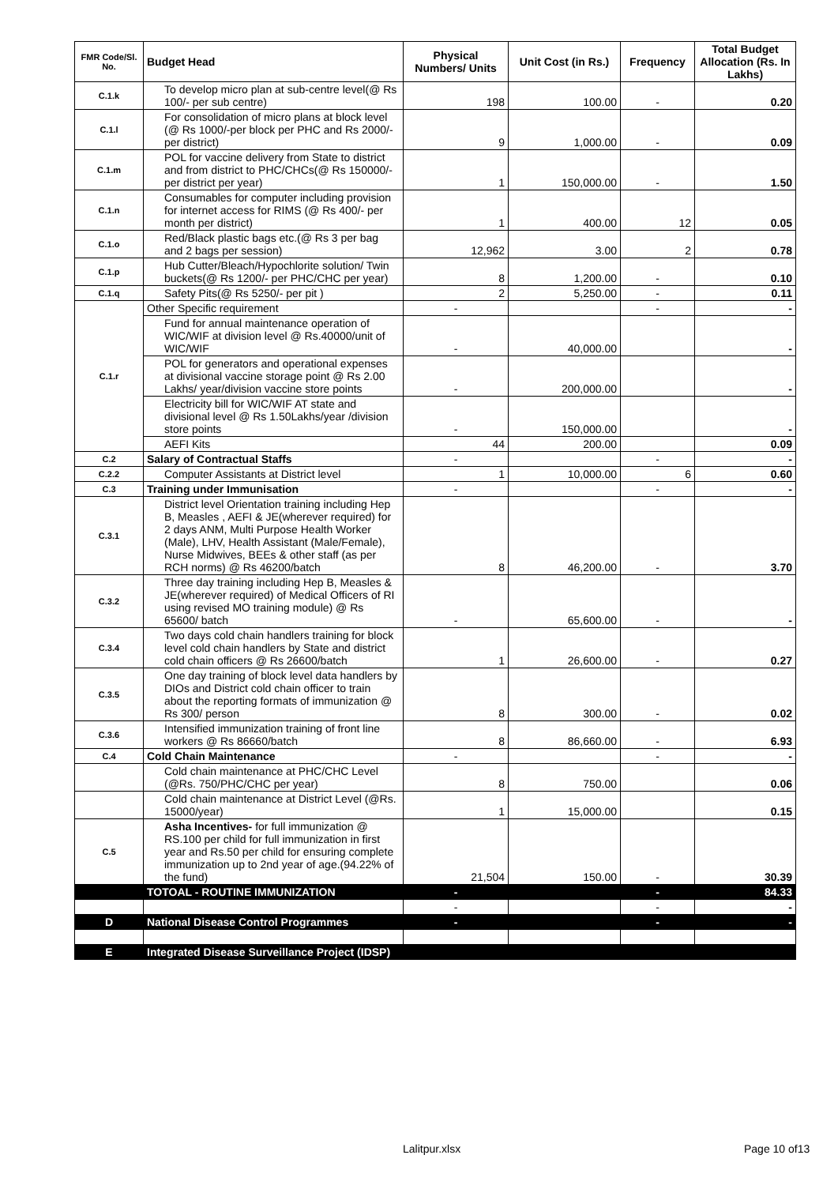| FMR Code/Sl. No. | Budget Head | Physical Numbers/ Units | Unit Cost (in Rs.) | Frequency | Total Budget Allocation (Rs. In Lakhs) |
| --- | --- | --- | --- | --- | --- |
| C.1.k | To develop micro plan at sub-centre level(@ Rs 100/- per sub centre) | 198 | 100.00 | - | 0.20 |
| C.1.l | For consolidation of micro plans at block level (@ Rs 1000/-per block per PHC and Rs 2000/- per district) | 9 | 1,000.00 | - | 0.09 |
| C.1.m | POL for vaccine delivery from State to district and from district to PHC/CHCs(@ Rs 150000/- per district per year) | 1 | 150,000.00 | - | 1.50 |
| C.1.n | Consumables for computer including provision for internet access for RIMS (@ Rs 400/- per month per district) | 1 | 400.00 | 12 | 0.05 |
| C.1.o | Red/Black plastic bags etc.(@ Rs 3 per bag and 2 bags per session) | 12,962 | 3.00 | 2 | 0.78 |
| C.1.p | Hub Cutter/Bleach/Hypochlorite solution/ Twin buckets(@ Rs 1200/- per PHC/CHC per year) | 8 | 1,200.00 | - | 0.10 |
| C.1.q | Safety Pits(@ Rs 5250/- per pit ) | 2 | 5,250.00 | - | 0.11 |
| C.1.r | Other Specific requirement | - | | - | - |
| | Fund for annual maintenance operation of WIC/WIF at division level @ Rs.40000/unit of WIC/WIF | - | 40,000.00 | | - |
| | POL for generators and operational expenses at divisional vaccine storage point @ Rs 2.00 Lakhs/ year/division vaccine store points | - | 200,000.00 | | - |
| | Electricity bill for WIC/WIF AT state and divisional level @ Rs 1.50Lakhs/year /division store points | - | 150,000.00 | | - |
| | AEFI Kits | 44 | 200.00 | | 0.09 |
| C.2 | Salary of Contractual Staffs | - | | - | - |
| C.2.2 | Computer Assistants at District level | 1 | 10,000.00 | 6 | 0.60 |
| C.3 | Training under Immunisation | - | | - | - |
| C.3.1 | District level Orientation training including Hep B, Measles , AEFI & JE(wherever required) for 2 days ANM, Multi Purpose Health Worker (Male), LHV, Health Assistant (Male/Female), Nurse Midwives, BEEs & other staff (as per RCH norms) @ Rs 46200/batch | 8 | 46,200.00 | - | 3.70 |
| C.3.2 | Three day training including Hep B, Measles & JE(wherever required) of Medical Officers of RI using revised MO training module) @ Rs 65600/ batch | - | 65,600.00 | - | - |
| C.3.4 | Two days cold chain handlers training for block level cold chain handlers by State and district cold chain officers @ Rs 26600/batch | 1 | 26,600.00 | - | 0.27 |
| C.3.5 | One day training of block level data handlers by DIOs and District cold chain officer to train about the reporting formats of immunization @ Rs 300/ person | 8 | 300.00 | - | 0.02 |
| C.3.6 | Intensified immunization training of front line workers @ Rs 86660/batch | 8 | 86,660.00 | - | 6.93 |
| C.4 | Cold Chain Maintenance | - | | - | - |
| | Cold chain maintenance at PHC/CHC Level (@Rs. 750/PHC/CHC per year) | 8 | 750.00 | | 0.06 |
| | Cold chain maintenance at District Level (@Rs. 15000/year) | 1 | 15,000.00 | | 0.15 |
| C.5 | Asha Incentives- for full immunization @ RS.100 per child for full immunization in first year and Rs.50 per child for ensuring complete immunization up to 2nd year of age.(94.22% of the fund) | 21,504 | 150.00 | - | 30.39 |
| | TOTOAL - ROUTINE IMMUNIZATION | - | | - | 84.33 |
| | | - | | - | - |
| D | National Disease Control Programmes | - | | - | - |
| E | Integrated Disease Surveillance Project (IDSP) | | | | |
Lalitpur.xlsx Page 10 of13